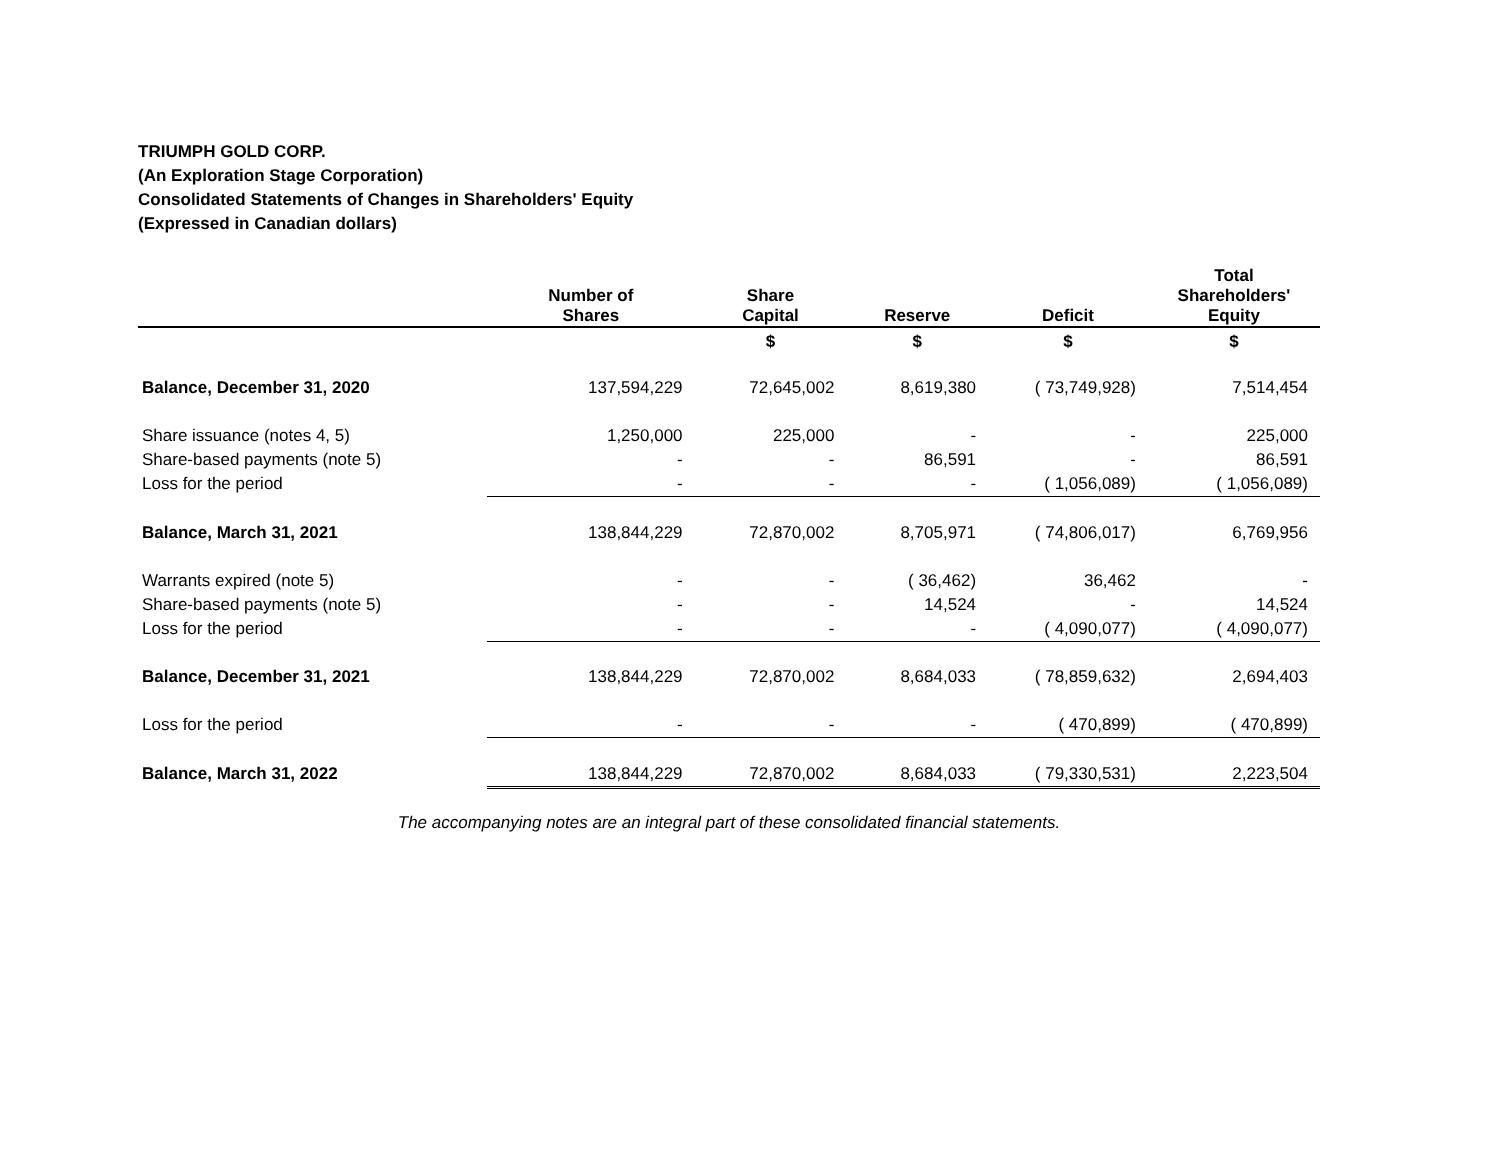TRIUMPH GOLD CORP.
(An Exploration Stage Corporation)
Consolidated Statements of Changes in Shareholders' Equity
(Expressed in Canadian dollars)
| | Number of Shares | Share Capital | Reserve | Deficit | Total Shareholders' Equity |
| --- | --- | --- | --- | --- | --- |
| | | $ | $ | $ | $ |
| Balance, December 31, 2020 | 137,594,229 | 72,645,002 | 8,619,380 | ( 73,749,928) | 7,514,454 |
| Share issuance (notes 4, 5) | 1,250,000 | 225,000 | - | - | 225,000 |
| Share-based payments (note 5) | - | - | 86,591 | - | 86,591 |
| Loss for the period | - | - | - | ( 1,056,089) | ( 1,056,089) |
| Balance, March 31, 2021 | 138,844,229 | 72,870,002 | 8,705,971 | ( 74,806,017) | 6,769,956 |
| Warrants expired (note 5) | - | - | ( 36,462) | 36,462 | - |
| Share-based payments (note 5) | - | - | 14,524 | - | 14,524 |
| Loss for the period | - | - | - | ( 4,090,077) | ( 4,090,077) |
| Balance, December 31, 2021 | 138,844,229 | 72,870,002 | 8,684,033 | ( 78,859,632) | 2,694,403 |
| Loss for the period | - | - | - | ( 470,899) | ( 470,899) |
| Balance, March 31, 2022 | 138,844,229 | 72,870,002 | 8,684,033 | ( 79,330,531) | 2,223,504 |
The accompanying notes are an integral part of these consolidated financial statements.